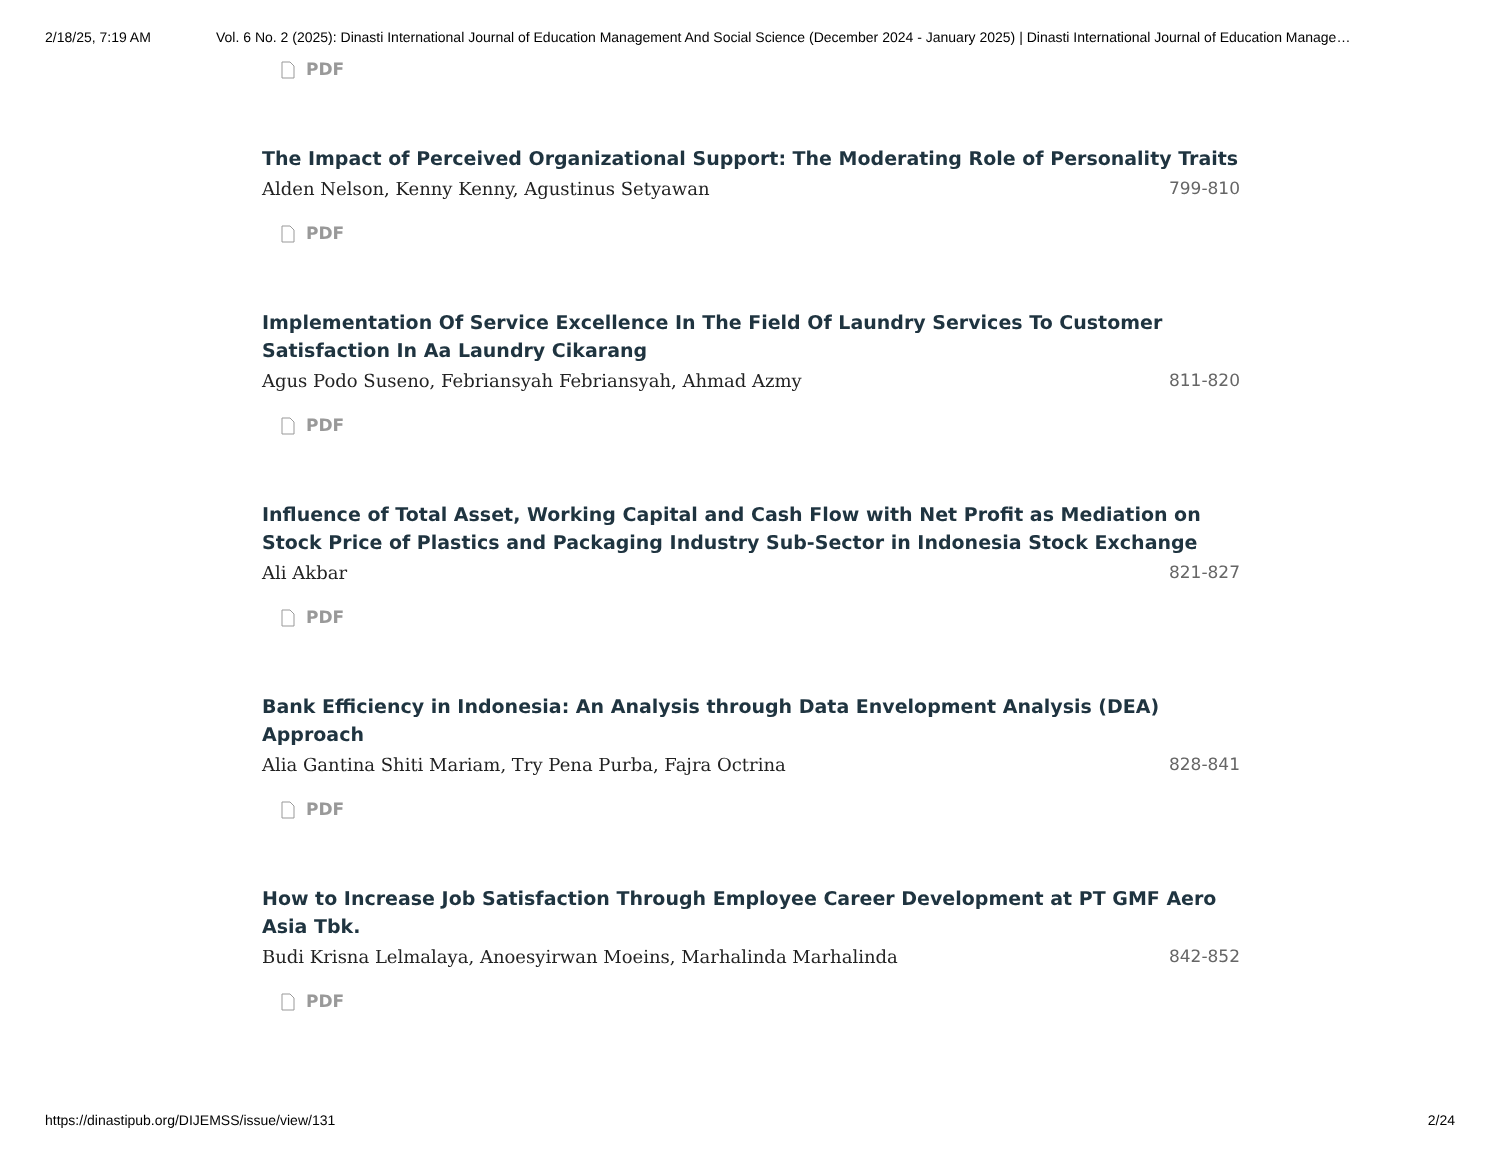2/18/25, 7:19 AM Vol. 6 No. 2 (2025): Dinasti International Journal of Education Management And Social Science (December 2024 - January 2025) | Dinasti International Journal of Education Manage…
PDF
The Impact of Perceived Organizational Support: The Moderating Role of Personality Traits
Alden Nelson, Kenny Kenny, Agustinus Setyawan 799-810
PDF
Implementation Of Service Excellence In The Field Of Laundry Services To Customer Satisfaction In Aa Laundry Cikarang
Agus Podo Suseno, Febriansyah Febriansyah, Ahmad Azmy 811-820
PDF
Influence of Total Asset, Working Capital and Cash Flow with Net Profit as Mediation on Stock Price of Plastics and Packaging Industry Sub-Sector in Indonesia Stock Exchange
Ali Akbar 821-827
PDF
Bank Efficiency in Indonesia: An Analysis through Data Envelopment Analysis (DEA) Approach
Alia Gantina Shiti Mariam, Try Pena Purba, Fajra Octrina 828-841
PDF
How to Increase Job Satisfaction Through Employee Career Development at PT GMF Aero Asia Tbk.
Budi Krisna Lelmalaya, Anoesyirwan Moeins, Marhalinda Marhalinda 842-852
PDF
https://dinastipub.org/DIJEMSS/issue/view/131 2/24